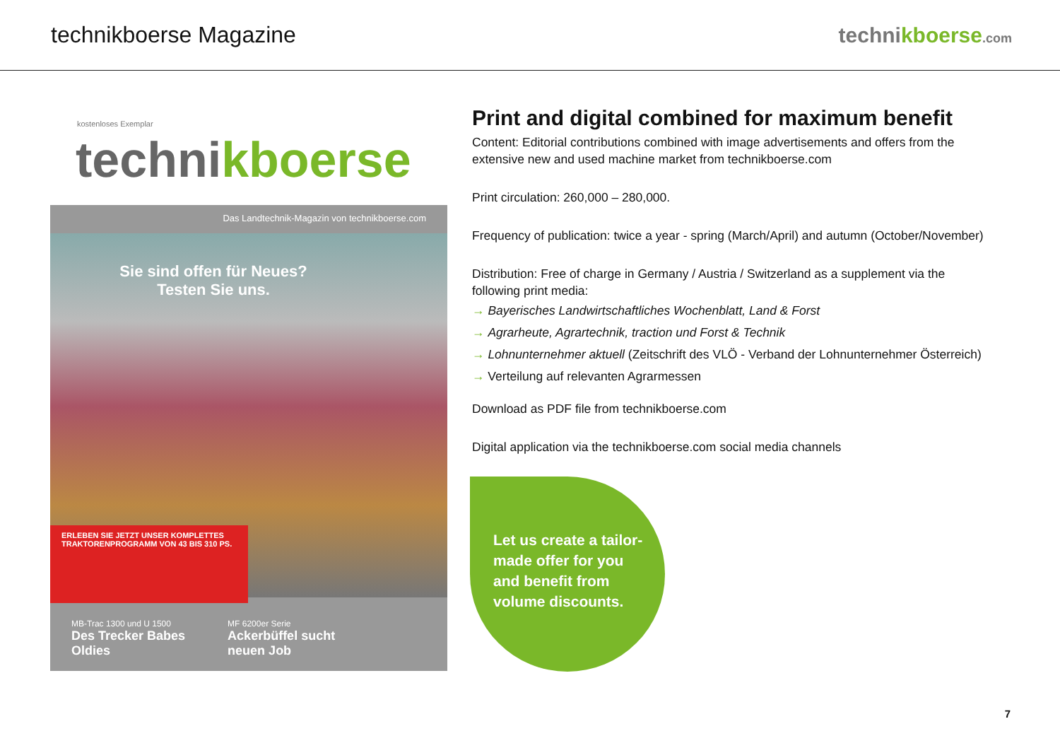technikboerse Magazine technikboerse.com
kostenloses Exemplar
technikboerse
Das Landtechnik-Magazin von technikboerse.com
Sie sind offen für Neues?
Testen Sie uns.
ERLEBEN SIE JETZT UNSER KOMPLETTES TRAKTORENPROGRAMM VON 43 BIS 310 PS.
MB-Trac 1300 und U 1500
Des Trecker Babes
Oldies
MF 6200er Serie
Ackerbüffel sucht
neuen Job
Print and digital combined for maximum benefit
Content: Editorial contributions combined with image advertisements and offers from the extensive new and used machine market from technikboerse.com
Print circulation: 260,000 – 280,000.
Frequency of publication: twice a year - spring (March/April) and autumn (October/November)
Distribution: Free of charge in Germany / Austria / Switzerland as a supplement via the following print media:
→ Bayerisches Landwirtschaftliches Wochenblatt, Land & Forst
→ Agrarheute, Agrartechnik, traction und Forst & Technik
→ Lohnunternehmer aktuell (Zeitschrift des VLÖ - Verband der Lohnunternehmer Österreich)
→ Verteilung auf relevanten Agrarmessen
Download as PDF file from technikboerse.com
Digital application via the technikboerse.com social media channels
Let us create a tailor-made offer for you and benefit from volume discounts.
7